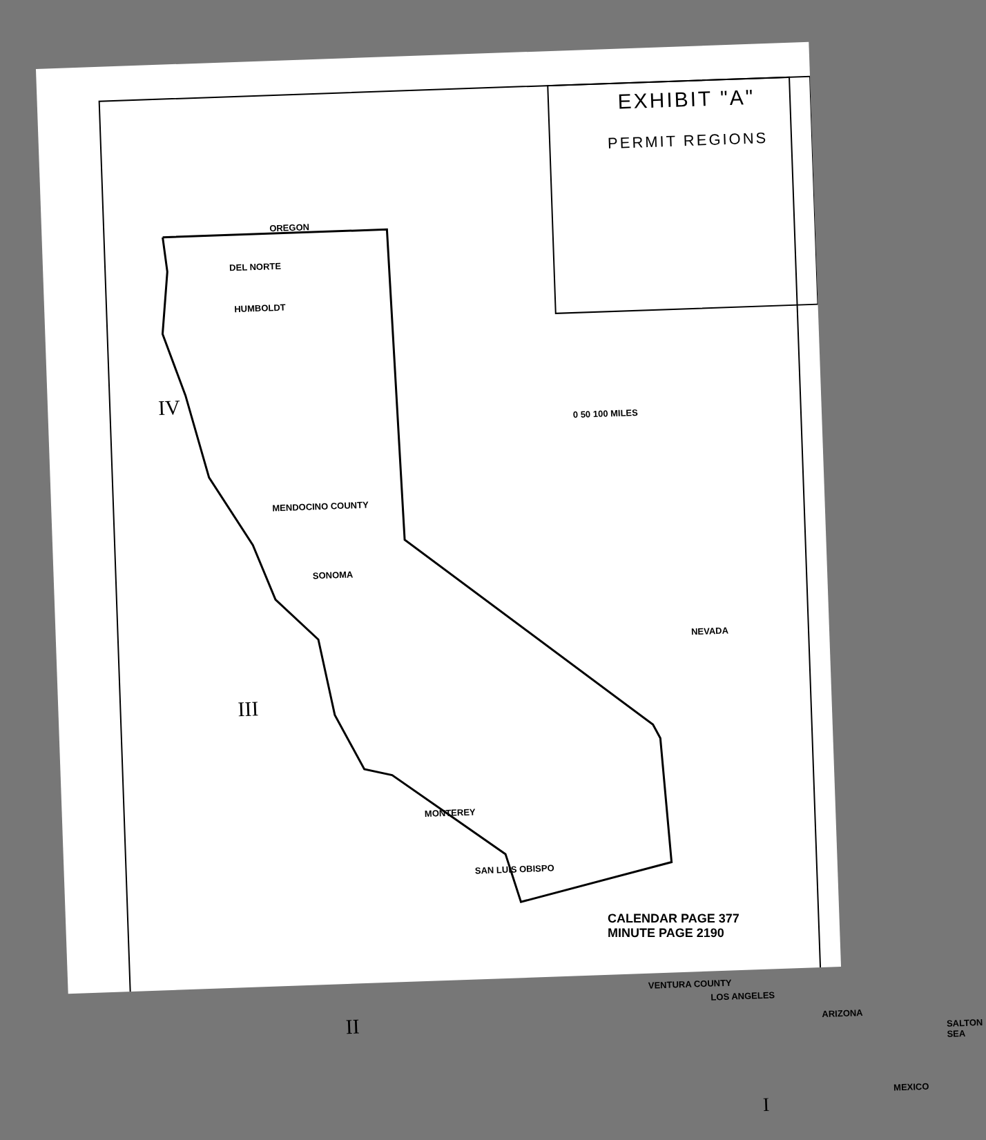EXHIBIT "A"
PERMIT REGIONS
OREGON
DEL NORTE
HUMBOLDT
IV
MENDOCINO COUNTY
SONOMA
III
NEVADA
0 50 100 MILES
MONTEREY
SAN LUIS OBISPO
II
VENTURA COUNTY
LOS ANGELES
SALTON SEA
ARIZONA
I
MEXICO
CALENDAR PAGE 377
MINUTE PAGE 2190